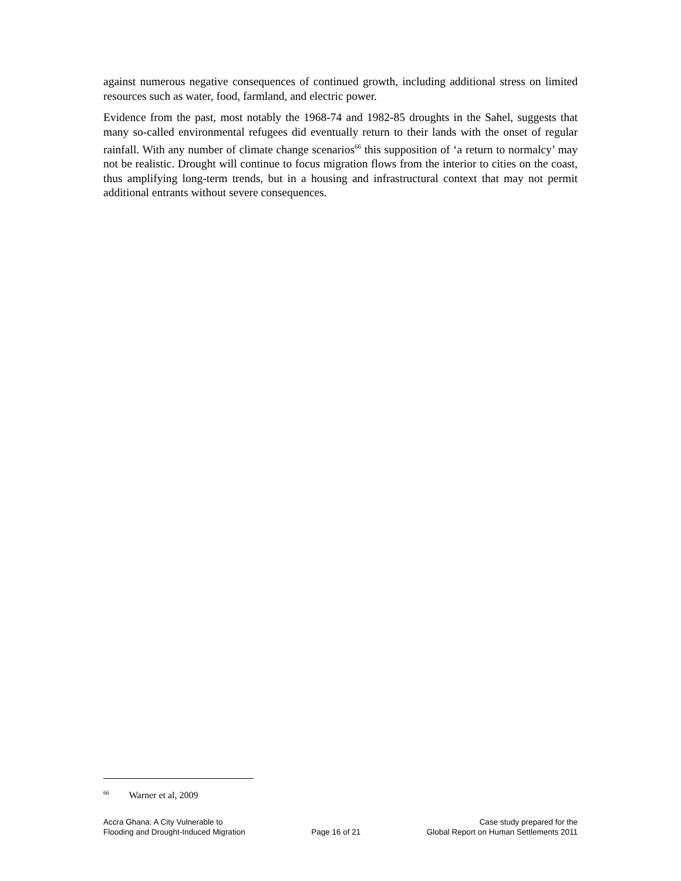against numerous negative consequences of continued growth, including additional stress on limited resources such as water, food, farmland, and electric power.
Evidence from the past, most notably the 1968-74 and 1982-85 droughts in the Sahel, suggests that many so-called environmental refugees did eventually return to their lands with the onset of regular rainfall. With any number of climate change scenarios<sup>66</sup> this supposition of ‘a return to normalcy’ may not be realistic. Drought will continue to focus migration flows from the interior to cities on the coast, thus amplifying long-term trends, but in a housing and infrastructural context that may not permit additional entrants without severe consequences.
<sup>66</sup> Warner et al, 2009
Accra Ghana: A City Vulnerable to
Flooding and Drought-Induced Migration
Page 16 of 21 Case study prepared for the
Global Report on Human Settlements 2011